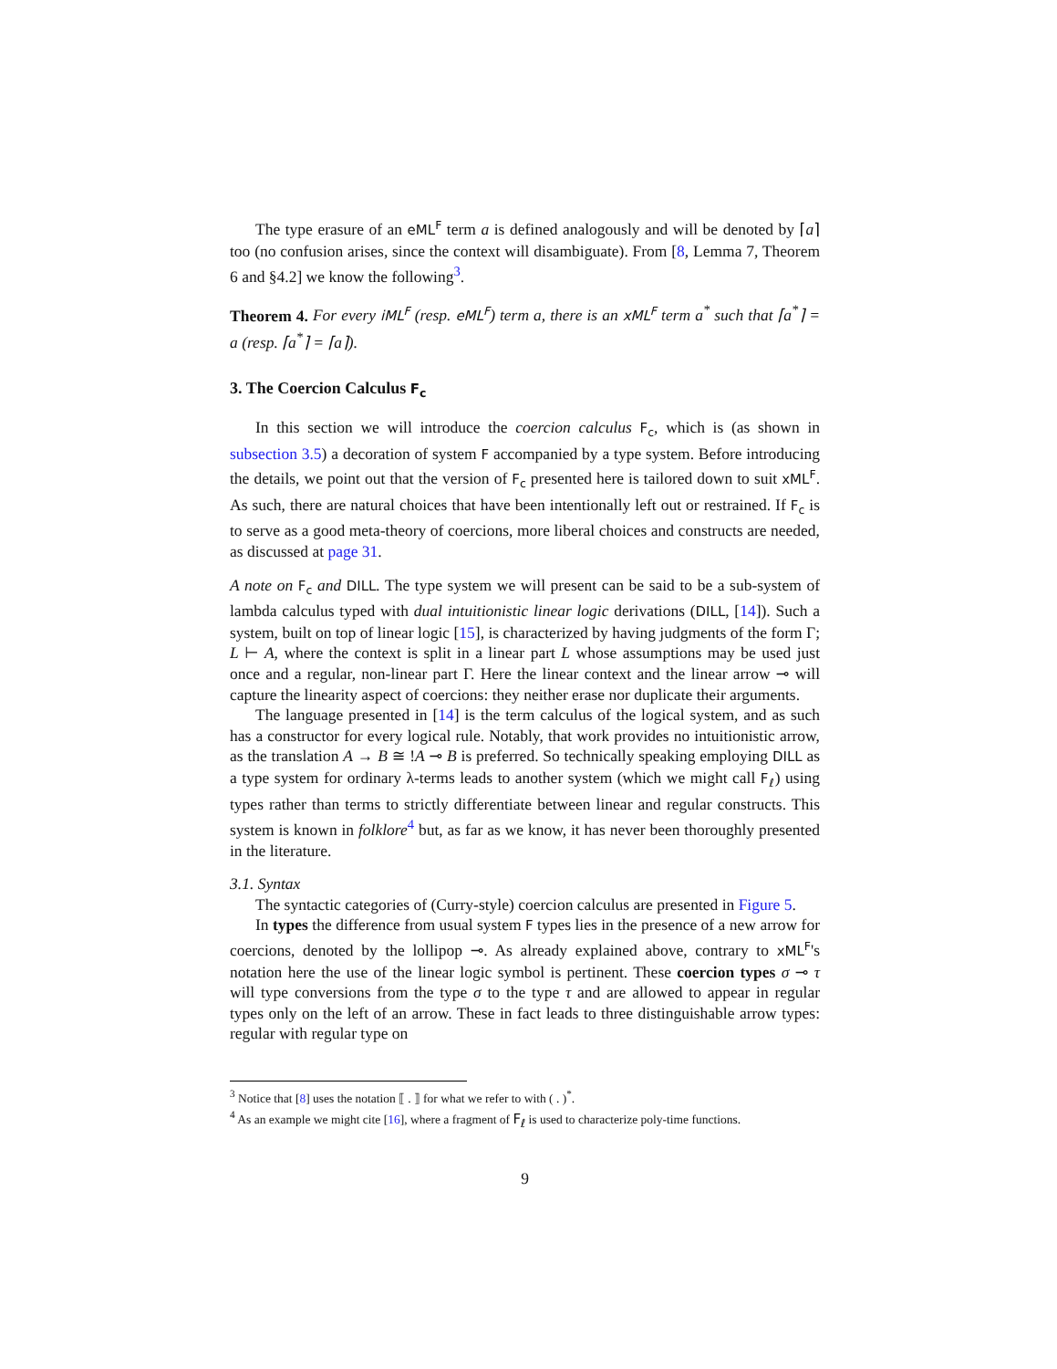The type erasure of an eML<sup>F</sup> term a is defined analogously and will be denoted by ⌈a⌉ too (no confusion arises, since the context will disambiguate). From [8, Lemma 7, Theorem 6 and §4.2] we know the following<sup>3</sup>.
Theorem 4. For every iML<sup>F</sup> (resp. eML<sup>F</sup>) term a, there is an xML<sup>F</sup> term a<sup>*</sup> such that ⌈a<sup>*</sup>⌉ = a (resp. ⌈a<sup>*</sup>⌉ = ⌈a⌉).
3. The Coercion Calculus F<sub>c</sub>
In this section we will introduce the coercion calculus F<sub>c</sub>, which is (as shown in subsection 3.5) a decoration of system F accompanied by a type system. Before introducing the details, we point out that the version of F<sub>c</sub> presented here is tailored down to suit xML<sup>F</sup>. As such, there are natural choices that have been intentionally left out or restrained. If F<sub>c</sub> is to serve as a good meta-theory of coercions, more liberal choices and constructs are needed, as discussed at page 31.
A note on F<sub>c</sub> and DILL. The type system we will present can be said to be a sub-system of lambda calculus typed with dual intuitionistic linear logic derivations (DILL, [14]). Such a system, built on top of linear logic [15], is characterized by having judgments of the form Γ; L ⊢ A, where the context is split in a linear part L whose assumptions may be used just once and a regular, non-linear part Γ. Here the linear context and the linear arrow ⊸ will capture the linearity aspect of coercions: they neither erase nor duplicate their arguments.
The language presented in [14] is the term calculus of the logical system, and as such has a constructor for every logical rule. Notably, that work provides no intuitionistic arrow, as the translation A → B ≅ !A ⊸ B is preferred. So technically speaking employing DILL as a type system for ordinary λ-terms leads to another system (which we might call F<sub>ℓ</sub>) using types rather than terms to strictly differentiate between linear and regular constructs. This system is known in folklore<sup>4</sup> but, as far as we know, it has never been thoroughly presented in the literature.
3.1. Syntax
The syntactic categories of (Curry-style) coercion calculus are presented in Figure 5.
In types the difference from usual system F types lies in the presence of a new arrow for coercions, denoted by the lollipop ⊸. As already explained above, contrary to xML<sup>F</sup>'s notation here the use of the linear logic symbol is pertinent. These coercion types σ ⊸ τ will type conversions from the type σ to the type τ and are allowed to appear in regular types only on the left of an arrow. These in fact leads to three distinguishable arrow types: regular with regular type on
<sup>3</sup> Notice that [8] uses the notation ⟦ . ⟧ for what we refer to with ( . )<sup>*</sup>.
<sup>4</sup> As an example we might cite [16], where a fragment of F<sub>ℓ</sub> is used to characterize poly-time functions.
9